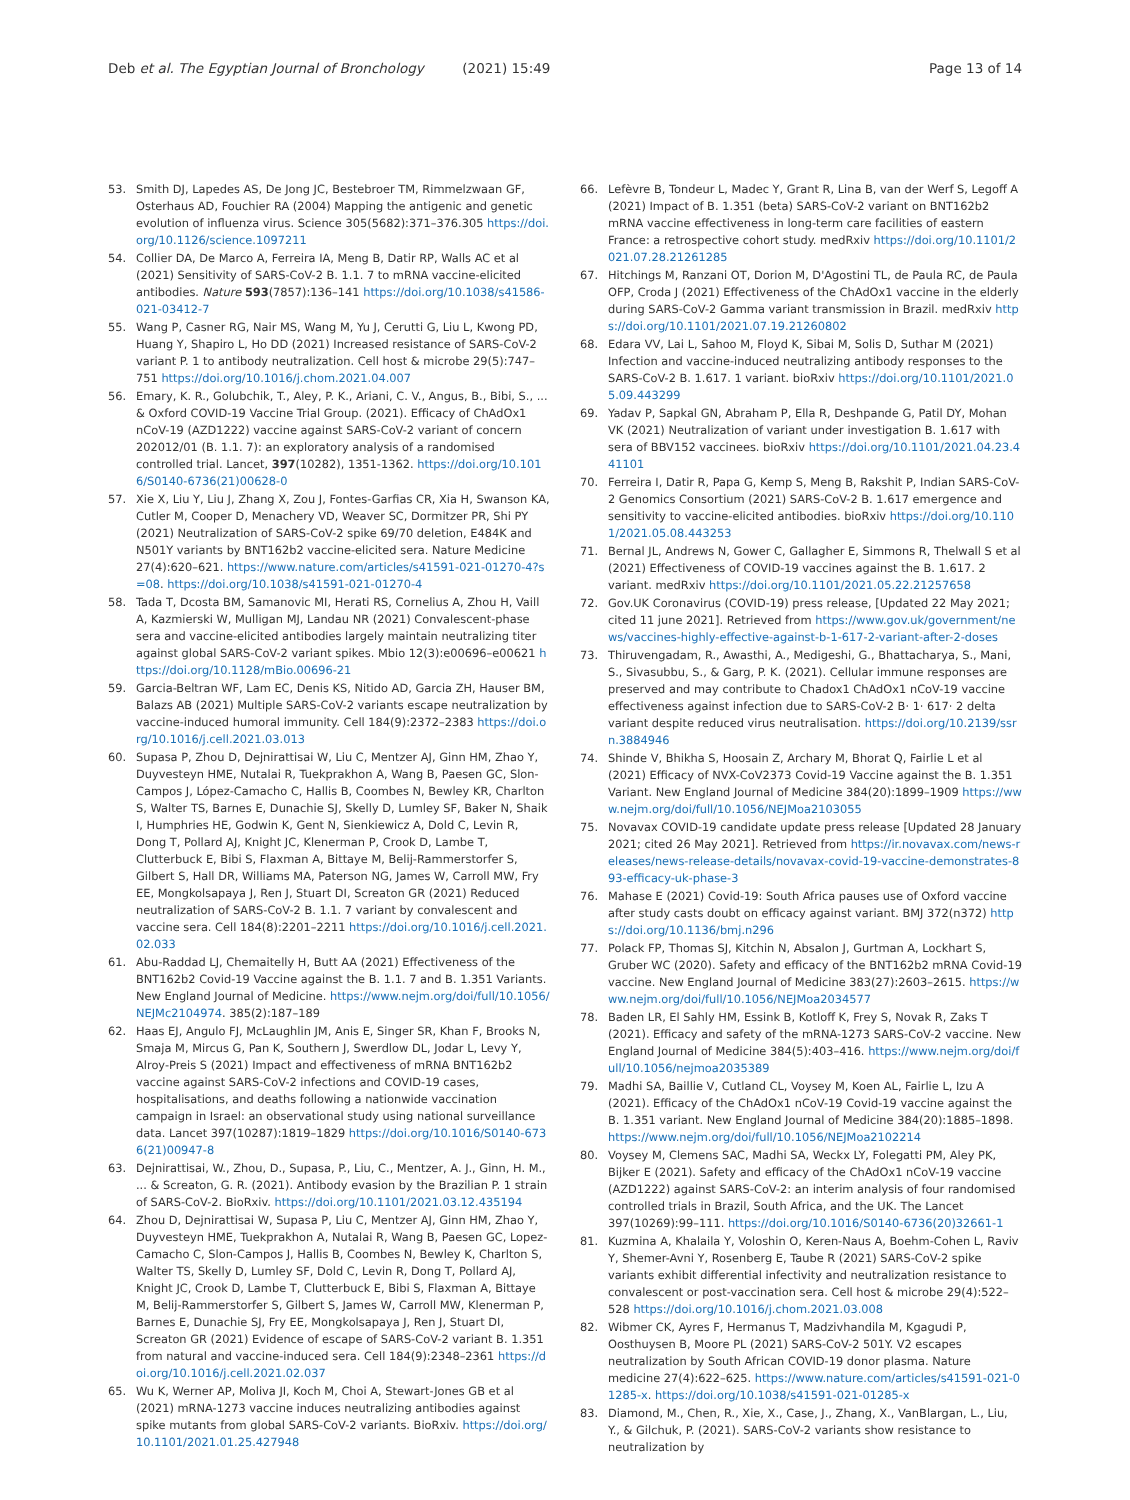Deb et al. The Egyptian Journal of Bronchology (2021) 15:49 Page 13 of 14
53. Smith DJ, Lapedes AS, De Jong JC, Bestebroer TM, Rimmelzwaan GF, Osterhaus AD, Fouchier RA (2004) Mapping the antigenic and genetic evolution of influenza virus. Science 305(5682):371–376.305 https://doi.org/10.1126/science.1097211
54. Collier DA, De Marco A, Ferreira IA, Meng B, Datir RP, Walls AC et al (2021) Sensitivity of SARS-CoV-2 B. 1.1. 7 to mRNA vaccine-elicited antibodies. Nature 593(7857):136–141 https://doi.org/10.1038/s41586-021-03412-7
55. Wang P, Casner RG, Nair MS, Wang M, Yu J, Cerutti G, Liu L, Kwong PD, Huang Y, Shapiro L, Ho DD (2021) Increased resistance of SARS-CoV-2 variant P. 1 to antibody neutralization. Cell host & microbe 29(5):747–751 https://doi.org/10.1016/j.chom.2021.04.007
56. Emary, K. R., Golubchik, T., Aley, P. K., Ariani, C. V., Angus, B., Bibi, S., ... & Oxford COVID-19 Vaccine Trial Group. (2021). Efficacy of ChAdOx1 nCoV-19 (AZD1222) vaccine against SARS-CoV-2 variant of concern 202012/01 (B. 1.1. 7): an exploratory analysis of a randomised controlled trial. Lancet, 397(10282), 1351-1362. https://doi.org/10.1016/S0140-6736(21)00628-0
57. Xie X, Liu Y, Liu J, Zhang X, Zou J, Fontes-Garfias CR, Xia H, Swanson KA, Cutler M, Cooper D, Menachery VD, Weaver SC, Dormitzer PR, Shi PY (2021) Neutralization of SARS-CoV-2 spike 69/70 deletion, E484K and N501Y variants by BNT162b2 vaccine-elicited sera. Nature Medicine 27(4):620–621. https://www.nature.com/articles/s41591-021-01270-4?s=08. https://doi.org/10.1038/s41591-021-01270-4
58. Tada T, Dcosta BM, Samanovic MI, Herati RS, Cornelius A, Zhou H, Vaill A, Kazmierski W, Mulligan MJ, Landau NR (2021) Convalescent-phase sera and vaccine-elicited antibodies largely maintain neutralizing titer against global SARS-CoV-2 variant spikes. Mbio 12(3):e00696–e00621 https://doi.org/10.1128/mBio.00696-21
59. Garcia-Beltran WF, Lam EC, Denis KS, Nitido AD, Garcia ZH, Hauser BM, Balazs AB (2021) Multiple SARS-CoV-2 variants escape neutralization by vaccine-induced humoral immunity. Cell 184(9):2372–2383 https://doi.org/10.1016/j.cell.2021.03.013
60. Supasa P, Zhou D, Dejnirattisai W, Liu C, Mentzer AJ, Ginn HM, Zhao Y, Duyvesteyn HME, Nutalai R, Tuekprakhon A, Wang B, Paesen GC, Slon-Campos J, López-Camacho C, Hallis B, Coombes N, Bewley KR, Charlton S, Walter TS, Barnes E, Dunachie SJ, Skelly D, Lumley SF, Baker N, Shaik I, Humphries HE, Godwin K, Gent N, Sienkiewicz A, Dold C, Levin R, Dong T, Pollard AJ, Knight JC, Klenerman P, Crook D, Lambe T, Clutterbuck E, Bibi S, Flaxman A, Bittaye M, Belij-Rammerstorfer S, Gilbert S, Hall DR, Williams MA, Paterson NG, James W, Carroll MW, Fry EE, Mongkolsapaya J, Ren J, Stuart DI, Screaton GR (2021) Reduced neutralization of SARS-CoV-2 B. 1.1. 7 variant by convalescent and vaccine sera. Cell 184(8):2201–2211 https://doi.org/10.1016/j.cell.2021.02.033
61. Abu-Raddad LJ, Chemaitelly H, Butt AA (2021) Effectiveness of the BNT162b2 Covid-19 Vaccine against the B. 1.1. 7 and B. 1.351 Variants. New England Journal of Medicine. https://www.nejm.org/doi/full/10.1056/NEJMc2104974. 385(2):187–189
62. Haas EJ, Angulo FJ, McLaughlin JM, Anis E, Singer SR, Khan F, Brooks N, Smaja M, Mircus G, Pan K, Southern J, Swerdlow DL, Jodar L, Levy Y, Alroy-Preis S (2021) Impact and effectiveness of mRNA BNT162b2 vaccine against SARS-CoV-2 infections and COVID-19 cases, hospitalisations, and deaths following a nationwide vaccination campaign in Israel: an observational study using national surveillance data. Lancet 397(10287):1819–1829 https://doi.org/10.1016/S0140-6736(21)00947-8
63. Dejnirattisai, W., Zhou, D., Supasa, P., Liu, C., Mentzer, A. J., Ginn, H. M., ... & Screaton, G. R. (2021). Antibody evasion by the Brazilian P. 1 strain of SARS-CoV-2. BioRxiv. https://doi.org/10.1101/2021.03.12.435194
64. Zhou D, Dejnirattisai W, Supasa P, Liu C, Mentzer AJ, Ginn HM, Zhao Y, Duyvesteyn HME, Tuekprakhon A, Nutalai R, Wang B, Paesen GC, Lopez-Camacho C, Slon-Campos J, Hallis B, Coombes N, Bewley K, Charlton S, Walter TS, Skelly D, Lumley SF, Dold C, Levin R, Dong T, Pollard AJ, Knight JC, Crook D, Lambe T, Clutterbuck E, Bibi S, Flaxman A, Bittaye M, Belij-Rammerstorfer S, Gilbert S, James W, Carroll MW, Klenerman P, Barnes E, Dunachie SJ, Fry EE, Mongkolsapaya J, Ren J, Stuart DI, Screaton GR (2021) Evidence of escape of SARS-CoV-2 variant B. 1.351 from natural and vaccine-induced sera. Cell 184(9):2348–2361 https://doi.org/10.1016/j.cell.2021.02.037
65. Wu K, Werner AP, Moliva JI, Koch M, Choi A, Stewart-Jones GB et al (2021) mRNA-1273 vaccine induces neutralizing antibodies against spike mutants from global SARS-CoV-2 variants. BioRxiv. https://doi.org/10.1101/2021.01.25.427948
66. Lefèvre B, Tondeur L, Madec Y, Grant R, Lina B, van der Werf S, Legoff A (2021) Impact of B. 1.351 (beta) SARS-CoV-2 variant on BNT162b2 mRNA vaccine effectiveness in long-term care facilities of eastern France: a retrospective cohort study. medRxiv https://doi.org/10.1101/2021.07.28.21261285
67. Hitchings M, Ranzani OT, Dorion M, D'Agostini TL, de Paula RC, de Paula OFP, Croda J (2021) Effectiveness of the ChAdOx1 vaccine in the elderly during SARS-CoV-2 Gamma variant transmission in Brazil. medRxiv https://doi.org/10.1101/2021.07.19.21260802
68. Edara VV, Lai L, Sahoo M, Floyd K, Sibai M, Solis D, Suthar M (2021) Infection and vaccine-induced neutralizing antibody responses to the SARS-CoV-2 B. 1.617. 1 variant. bioRxiv https://doi.org/10.1101/2021.05.09.443299
69. Yadav P, Sapkal GN, Abraham P, Ella R, Deshpande G, Patil DY, Mohan VK (2021) Neutralization of variant under investigation B. 1.617 with sera of BBV152 vaccinees. bioRxiv https://doi.org/10.1101/2021.04.23.441101
70. Ferreira I, Datir R, Papa G, Kemp S, Meng B, Rakshit P, Indian SARS-CoV-2 Genomics Consortium (2021) SARS-CoV-2 B. 1.617 emergence and sensitivity to vaccine-elicited antibodies. bioRxiv https://doi.org/10.1101/2021.05.08.443253
71. Bernal JL, Andrews N, Gower C, Gallagher E, Simmons R, Thelwall S et al (2021) Effectiveness of COVID-19 vaccines against the B. 1.617. 2 variant. medRxiv https://doi.org/10.1101/2021.05.22.21257658
72. Gov.UK Coronavirus (COVID-19) press release, [Updated 22 May 2021; cited 11 june 2021]. Retrieved from https://www.gov.uk/government/news/vaccines-highly-effective-against-b-1-617-2-variant-after-2-doses
73. Thiruvengadam, R., Awasthi, A., Medigeshi, G., Bhattacharya, S., Mani, S., Sivasubbu, S., & Garg, P. K. (2021). Cellular immune responses are preserved and may contribute to Chadox1 ChAdOx1 nCoV-19 vaccine effectiveness against infection due to SARS-CoV-2 B· 1· 617· 2 delta variant despite reduced virus neutralisation. https://doi.org/10.2139/ssrn.3884946
74. Shinde V, Bhikha S, Hoosain Z, Archary M, Bhorat Q, Fairlie L et al (2021) Efficacy of NVX-CoV2373 Covid-19 Vaccine against the B. 1.351 Variant. New England Journal of Medicine 384(20):1899–1909 https://www.nejm.org/doi/full/10.1056/NEJMoa2103055
75. Novavax COVID-19 candidate update press release [Updated 28 January 2021; cited 26 May 2021]. Retrieved from https://ir.novavax.com/news-releases/news-release-details/novavax-covid-19-vaccine-demonstrates-893-efficacy-uk-phase-3
76. Mahase E (2021) Covid-19: South Africa pauses use of Oxford vaccine after study casts doubt on efficacy against variant. BMJ 372(n372) https://doi.org/10.1136/bmj.n296
77. Polack FP, Thomas SJ, Kitchin N, Absalon J, Gurtman A, Lockhart S, Gruber WC (2020). Safety and efficacy of the BNT162b2 mRNA Covid-19 vaccine. New England Journal of Medicine 383(27):2603–2615. https://www.nejm.org/doi/full/10.1056/NEJMoa2034577
78. Baden LR, El Sahly HM, Essink B, Kotloff K, Frey S, Novak R, Zaks T (2021). Efficacy and safety of the mRNA-1273 SARS-CoV-2 vaccine. New England Journal of Medicine 384(5):403–416. https://www.nejm.org/doi/full/10.1056/nejmoa2035389
79. Madhi SA, Baillie V, Cutland CL, Voysey M, Koen AL, Fairlie L, Izu A (2021). Efficacy of the ChAdOx1 nCoV-19 Covid-19 vaccine against the B. 1.351 variant. New England Journal of Medicine 384(20):1885–1898. https://www.nejm.org/doi/full/10.1056/NEJMoa2102214
80. Voysey M, Clemens SAC, Madhi SA, Weckx LY, Folegatti PM, Aley PK, Bijker E (2021). Safety and efficacy of the ChAdOx1 nCoV-19 vaccine (AZD1222) against SARS-CoV-2: an interim analysis of four randomised controlled trials in Brazil, South Africa, and the UK. The Lancet 397(10269):99–111. https://doi.org/10.1016/S0140-6736(20)32661-1
81. Kuzmina A, Khalaila Y, Voloshin O, Keren-Naus A, Boehm-Cohen L, Raviv Y, Shemer-Avni Y, Rosenberg E, Taube R (2021) SARS-CoV-2 spike variants exhibit differential infectivity and neutralization resistance to convalescent or post-vaccination sera. Cell host & microbe 29(4):522–528 https://doi.org/10.1016/j.chom.2021.03.008
82. Wibmer CK, Ayres F, Hermanus T, Madzivhandila M, Kgagudi P, Oosthuysen B, Moore PL (2021) SARS-CoV-2 501Y. V2 escapes neutralization by South African COVID-19 donor plasma. Nature medicine 27(4):622–625. https://www.nature.com/articles/s41591-021-01285-x. https://doi.org/10.1038/s41591-021-01285-x
83. Diamond, M., Chen, R., Xie, X., Case, J., Zhang, X., VanBlargan, L., Liu, Y., & Gilchuk, P. (2021). SARS-CoV-2 variants show resistance to neutralization by